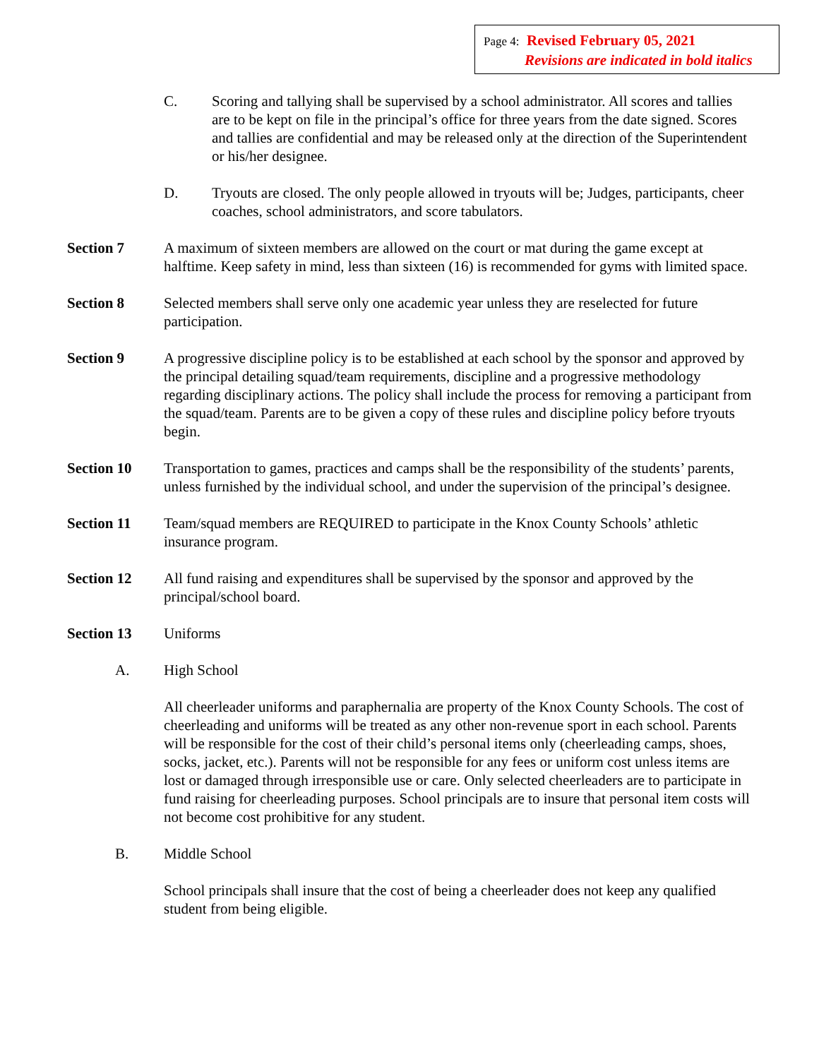Page 4: Revised February 05, 2021
Revisions are indicated in bold italics
C. Scoring and tallying shall be supervised by a school administrator. All scores and tallies are to be kept on file in the principal’s office for three years from the date signed. Scores and tallies are confidential and may be released only at the direction of the Superintendent or his/her designee.
D. Tryouts are closed. The only people allowed in tryouts will be; Judges, participants, cheer coaches, school administrators, and score tabulators.
Section 7 A maximum of sixteen members are allowed on the court or mat during the game except at halftime. Keep safety in mind, less than sixteen (16) is recommended for gyms with limited space.
Section 8 Selected members shall serve only one academic year unless they are reselected for future participation.
Section 9 A progressive discipline policy is to be established at each school by the sponsor and approved by the principal detailing squad/team requirements, discipline and a progressive methodology regarding disciplinary actions. The policy shall include the process for removing a participant from the squad/team. Parents are to be given a copy of these rules and discipline policy before tryouts begin.
Section 10 Transportation to games, practices and camps shall be the responsibility of the students’ parents, unless furnished by the individual school, and under the supervision of the principal’s designee.
Section 11 Team/squad members are REQUIRED to participate in the Knox County Schools’ athletic insurance program.
Section 12 All fund raising and expenditures shall be supervised by the sponsor and approved by the principal/school board.
Section 13 Uniforms
A. High School
All cheerleader uniforms and paraphernalia are property of the Knox County Schools. The cost of cheerleading and uniforms will be treated as any other non-revenue sport in each school. Parents will be responsible for the cost of their child’s personal items only (cheerleading camps, shoes, socks, jacket, etc.). Parents will not be responsible for any fees or uniform cost unless items are lost or damaged through irresponsible use or care. Only selected cheerleaders are to participate in fund raising for cheerleading purposes. School principals are to insure that personal item costs will not become cost prohibitive for any student.
B. Middle School
School principals shall insure that the cost of being a cheerleader does not keep any qualified student from being eligible.